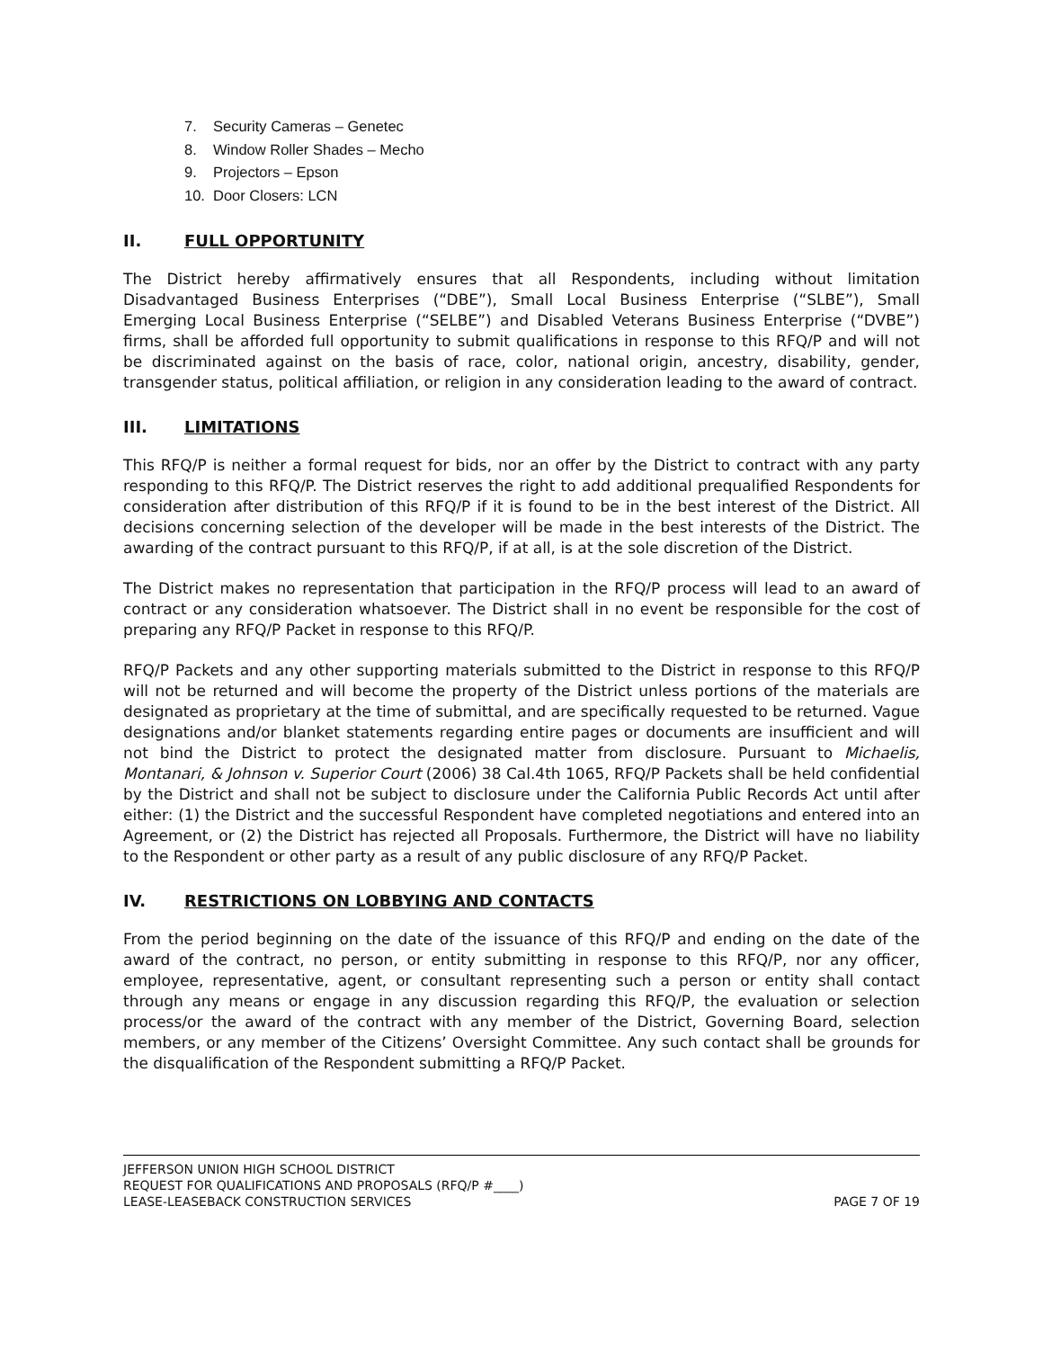7. Security Cameras – Genetec
8. Window Roller Shades – Mecho
9. Projectors – Epson
10. Door Closers: LCN
II. FULL OPPORTUNITY
The District hereby affirmatively ensures that all Respondents, including without limitation Disadvantaged Business Enterprises (“DBE”), Small Local Business Enterprise (“SLBE”), Small Emerging Local Business Enterprise (“SELBE”) and Disabled Veterans Business Enterprise (“DVBE”) firms, shall be afforded full opportunity to submit qualifications in response to this RFQ/P and will not be discriminated against on the basis of race, color, national origin, ancestry, disability, gender, transgender status, political affiliation, or religion in any consideration leading to the award of contract.
III. LIMITATIONS
This RFQ/P is neither a formal request for bids, nor an offer by the District to contract with any party responding to this RFQ/P. The District reserves the right to add additional prequalified Respondents for consideration after distribution of this RFQ/P if it is found to be in the best interest of the District. All decisions concerning selection of the developer will be made in the best interests of the District. The awarding of the contract pursuant to this RFQ/P, if at all, is at the sole discretion of the District.
The District makes no representation that participation in the RFQ/P process will lead to an award of contract or any consideration whatsoever. The District shall in no event be responsible for the cost of preparing any RFQ/P Packet in response to this RFQ/P.
RFQ/P Packets and any other supporting materials submitted to the District in response to this RFQ/P will not be returned and will become the property of the District unless portions of the materials are designated as proprietary at the time of submittal, and are specifically requested to be returned. Vague designations and/or blanket statements regarding entire pages or documents are insufficient and will not bind the District to protect the designated matter from disclosure. Pursuant to Michaelis, Montanari, & Johnson v. Superior Court (2006) 38 Cal.4th 1065, RFQ/P Packets shall be held confidential by the District and shall not be subject to disclosure under the California Public Records Act until after either: (1) the District and the successful Respondent have completed negotiations and entered into an Agreement, or (2) the District has rejected all Proposals. Furthermore, the District will have no liability to the Respondent or other party as a result of any public disclosure of any RFQ/P Packet.
IV. RESTRICTIONS ON LOBBYING AND CONTACTS
From the period beginning on the date of the issuance of this RFQ/P and ending on the date of the award of the contract, no person, or entity submitting in response to this RFQ/P, nor any officer, employee, representative, agent, or consultant representing such a person or entity shall contact through any means or engage in any discussion regarding this RFQ/P, the evaluation or selection process/or the award of the contract with any member of the District, Governing Board, selection members, or any member of the Citizens’ Oversight Committee. Any such contact shall be grounds for the disqualification of the Respondent submitting a RFQ/P Packet.
JEFFERSON UNION HIGH SCHOOL DISTRICT
REQUEST FOR QUALIFICATIONS AND PROPOSALS (RFQ/P #____)
LEASE-LEASEBACK CONSTRUCTION SERVICES PAGE 7 OF 19